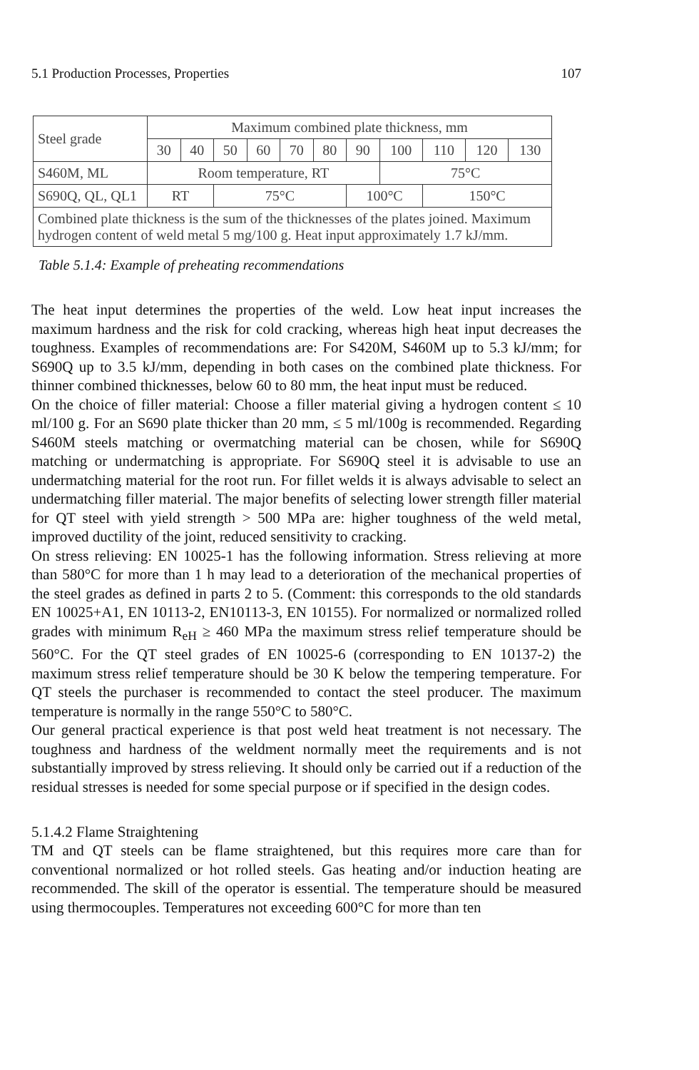5.1 Production Processes, Properties 107
| Steel grade | Maximum combined plate thickness, mm | | | | | | | | | | |
| --- | --- | --- | --- | --- | --- | --- | --- | --- | --- | --- | --- |
| | 30 | 40 | 50 | 60 | 70 | 80 | 90 | 100 | 110 | 120 | 130 |
| S460M, ML | Room temperature, RT | | | | | | | 75°C | | | |
| S690Q, QL, QL1 | RT | | 75°C | | | | 100°C | | 150°C | | |
| Combined plate thickness is the sum of the thicknesses of the plates joined. Maximum hydrogen content of weld metal 5 mg/100 g. Heat input approximately 1.7 kJ/mm. | | | | | | | | | | | |
Table 5.1.4: Example of preheating recommendations
The heat input determines the properties of the weld. Low heat input increases the maximum hardness and the risk for cold cracking, whereas high heat input decreases the toughness. Examples of recommendations are: For S420M, S460M up to 5.3 kJ/mm; for S690Q up to 3.5 kJ/mm, depending in both cases on the combined plate thickness. For thinner combined thicknesses, below 60 to 80 mm, the heat input must be reduced.
On the choice of filler material: Choose a filler material giving a hydrogen content ≤ 10 ml/100 g. For an S690 plate thicker than 20 mm, ≤ 5 ml/100g is recommended. Regarding S460M steels matching or overmatching material can be chosen, while for S690Q matching or undermatching is appropriate. For S690Q steel it is advisable to use an undermatching material for the root run. For fillet welds it is always advisable to select an undermatching filler material. The major benefits of selecting lower strength filler material for QT steel with yield strength > 500 MPa are: higher toughness of the weld metal, improved ductility of the joint, reduced sensitivity to cracking.
On stress relieving: EN 10025-1 has the following information. Stress relieving at more than 580°C for more than 1 h may lead to a deterioration of the mechanical properties of the steel grades as defined in parts 2 to 5. (Comment: this corresponds to the old standards EN 10025+A1, EN 10113-2, EN10113-3, EN 10155). For normalized or normalized rolled grades with minimum R<sub>eH</sub> ≥ 460 MPa the maximum stress relief temperature should be 560°C. For the QT steel grades of EN 10025-6 (corresponding to EN 10137-2) the maximum stress relief temperature should be 30 K below the tempering temperature. For QT steels the purchaser is recommended to contact the steel producer. The maximum temperature is normally in the range 550°C to 580°C.
Our general practical experience is that post weld heat treatment is not necessary. The toughness and hardness of the weldment normally meet the requirements and is not substantially improved by stress relieving. It should only be carried out if a reduction of the residual stresses is needed for some special purpose or if specified in the design codes.
5.1.4.2 Flame Straightening
TM and QT steels can be flame straightened, but this requires more care than for conventional normalized or hot rolled steels. Gas heating and/or induction heating are recommended. The skill of the operator is essential. The temperature should be measured using thermocouples. Temperatures not exceeding 600°C for more than ten